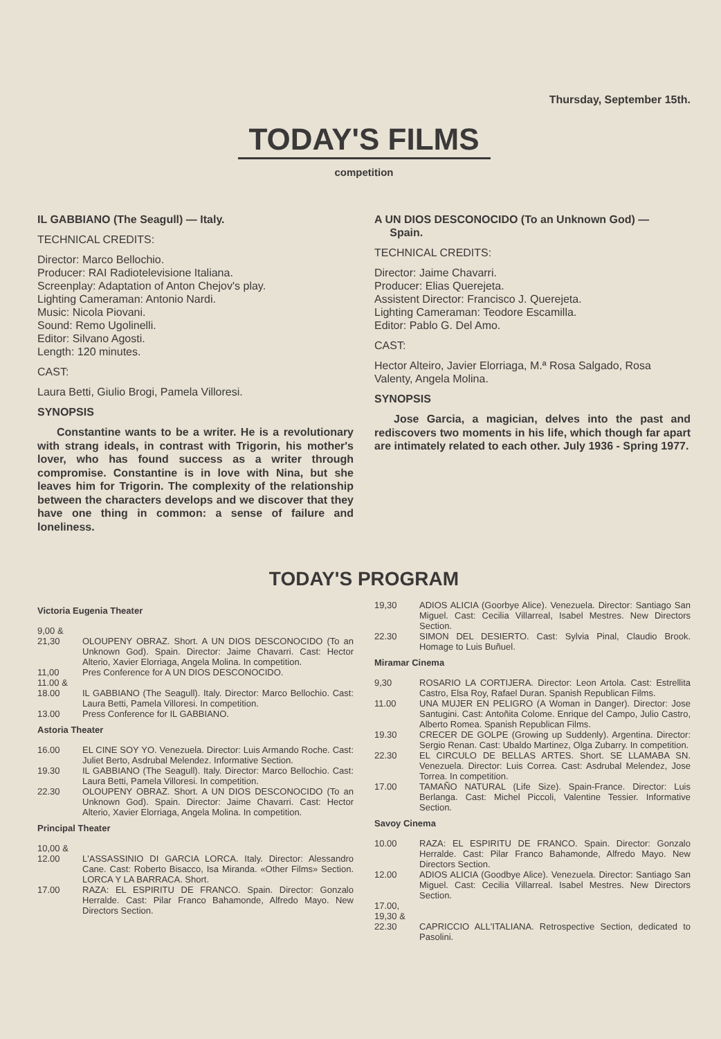Thursday, September 15th.
TODAY'S FILMS
competition
IL GABBIANO (The Seagull) — Italy.
TECHNICAL CREDITS:
Director: Marco Bellochio.
Producer: RAI Radiotelevisione Italiana.
Screenplay: Adaptation of Anton Chejov's play.
Lighting Cameraman: Antonio Nardi.
Music: Nicola Piovani.
Sound: Remo Ugolinelli.
Editor: Silvano Agosti.
Length: 120 minutes.
CAST:
Laura Betti, Giulio Brogi, Pamela Villoresi.
SYNOPSIS
Constantine wants to be a writer. He is a revolutionary with strang ideals, in contrast with Trigorin, his mother's lover, who has found success as a writer through compromise. Constantine is in love with Nina, but she leaves him for Trigorin. The complexity of the relationship between the characters develops and we discover that they have one thing in common: a sense of failure and loneliness.
A UN DIOS DESCONOCIDO (To an Unknown God) —
Spain.
TECHNICAL CREDITS:
Director: Jaime Chavarri.
Producer: Elias Querejeta.
Assistent Director: Francisco J. Querejeta.
Lighting Cameraman: Teodore Escamilla.
Editor: Pablo G. Del Amo.
CAST:
Hector Alteiro, Javier Elorriaga, M.ª Rosa Salgado, Rosa Valenty, Angela Molina.
SYNOPSIS
Jose Garcia, a magician, delves into the past and rediscovers two moments in his life, which though far apart are intimately related to each other. July 1936 - Spring 1977.
TODAY'S PROGRAM
Victoria Eugenia Theater
9,00 &
21,30
OLOUPENY OBRAZ. Short. A UN DIOS DESCONOCIDO (To an Unknown God). Spain. Director: Jaime Chavarri. Cast: Hector Alterio, Xavier Elorriaga, Angela Molina. In competition.
11,00 Pres Conference for A UN DIOS DESCONOCIDO.
11.00 &
18.00
IL GABBIANO (The Seagull). Italy. Director: Marco Bellochio. Cast: Laura Betti, Pamela Villoresi. In competition.
13.00 Press Conference for IL GABBIANO.
Astoria Theater
16.00 EL CINE SOY YO. Venezuela. Director: Luis Armando Roche. Cast: Juliet Berto, Asdrubal Melendez. Informative Section.
19.30 IL GABBIANO (The Seagull). Italy. Director: Marco Bellochio. Cast: Laura Betti, Pamela Villoresi. In competition.
22.30 OLOUPENY OBRAZ. Short. A UN DIOS DESCONOCIDO (To an Unknown God). Spain. Director: Jaime Chavarri. Cast: Hector Alterio, Xavier Elorriaga, Angela Molina. In competition.
Principal Theater
10,00 &
12.00
L'ASSASSINIO DI GARCIA LORCA. Italy. Director: Alessandro Cane. Cast: Roberto Bisacco, Isa Miranda. «Other Films» Section. LORCA Y LA BARRACA. Short.
17.00 RAZA: EL ESPIRITU DE FRANCO. Spain. Director: Gonzalo Herralde. Cast: Pilar Franco Bahamonde, Alfredo Mayo. New Directors Section.
19,30 ADIOS ALICIA (Goorbye Alice). Venezuela. Director: Santiago San Miguel. Cast: Cecilia Villarreal, Isabel Mestres. New Directors Section.
22.30 SIMON DEL DESIERTO. Cast: Sylvia Pinal, Claudio Brook. Homage to Luis Buñuel.
Miramar Cinema
9,30 ROSARIO LA CORTIJERA. Director: Leon Artola. Cast: Estrellita Castro, Elsa Roy, Rafael Duran. Spanish Republican Films.
11.00 UNA MUJER EN PELIGRO (A Woman in Danger). Director: Jose Santugini. Cast: Antoñita Colome. Enrique del Campo, Julio Castro, Alberto Romea. Spanish Republican Films.
19.30 CRECER DE GOLPE (Growing up Suddenly). Argentina. Director: Sergio Renan. Cast: Ubaldo Martinez, Olga Zubarry. In competition.
22.30 EL CIRCULO DE BELLAS ARTES. Short. SE LLAMABA SN. Venezuela. Director: Luis Correa. Cast: Asdrubal Melendez, Jose Torrea. In competition.
17.00 TAMAÑO NATURAL (Life Size). Spain-France. Director: Luis Berlanga. Cast: Michel Piccoli, Valentine Tessier. Informative Section.
Savoy Cinema
10.00 RAZA: EL ESPIRITU DE FRANCO. Spain. Director: Gonzalo Herralde. Cast: Pilar Franco Bahamonde, Alfredo Mayo. New Directors Section.
12.00 ADIOS ALICIA (Goodbye Alice). Venezuela. Director: Santiago San Miguel. Cast: Cecilia Villarreal. Isabel Mestres. New Directors Section.
17.00,
19,30 &
22.30
CAPRICCIO ALL'ITALIANA. Retrospective Section, dedicated to Pasolini.